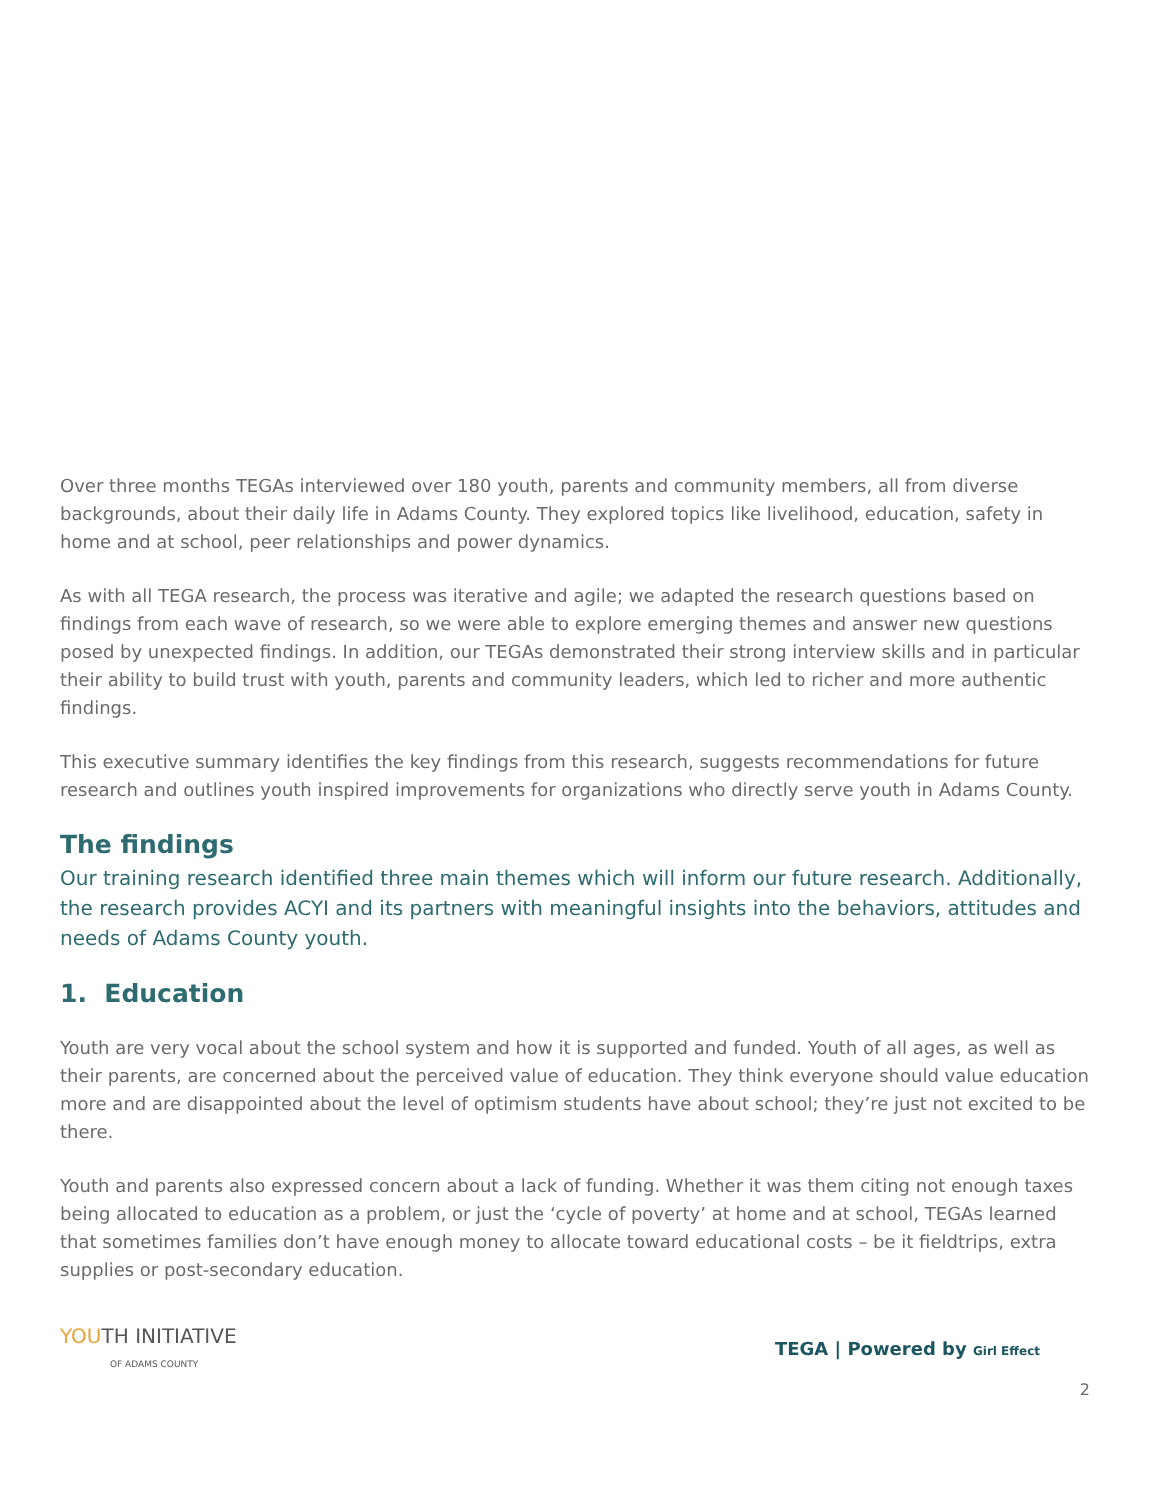Over three months TEGAs interviewed over 180 youth, parents and community members, all from diverse backgrounds, about their daily life in Adams County. They explored topics like livelihood, education, safety in home and at school, peer relationships and power dynamics.
As with all TEGA research, the process was iterative and agile; we adapted the research questions based on findings from each wave of research, so we were able to explore emerging themes and answer new questions posed by unexpected findings. In addition, our TEGAs demonstrated their strong interview skills and in particular their ability to build trust with youth, parents and community leaders, which led to richer and more authentic findings.
This executive summary identifies the key findings from this research, suggests recommendations for future research and outlines youth inspired improvements for organizations who directly serve youth in Adams County.
The findings
Our training research identified three main themes which will inform our future research. Additionally, the research provides ACYI and its partners with meaningful insights into the behaviors, attitudes and needs of Adams County youth.
1. Education
Youth are very vocal about the school system and how it is supported and funded. Youth of all ages, as well as their parents, are concerned about the perceived value of education. They think everyone should value education more and are disappointed about the level of optimism students have about school; they’re just not excited to be there.
Youth and parents also expressed concern about a lack of funding. Whether it was them citing not enough taxes being allocated to education as a problem, or just the ‘cycle of poverty’ at home and at school, TEGAs learned that sometimes families don’t have enough money to allocate toward educational costs – be it fieldtrips, extra supplies or post-secondary education.
YOUTH INITIATIVE
OF ADAMS COUNTY
TEGA | Powered by Girl Effect
2